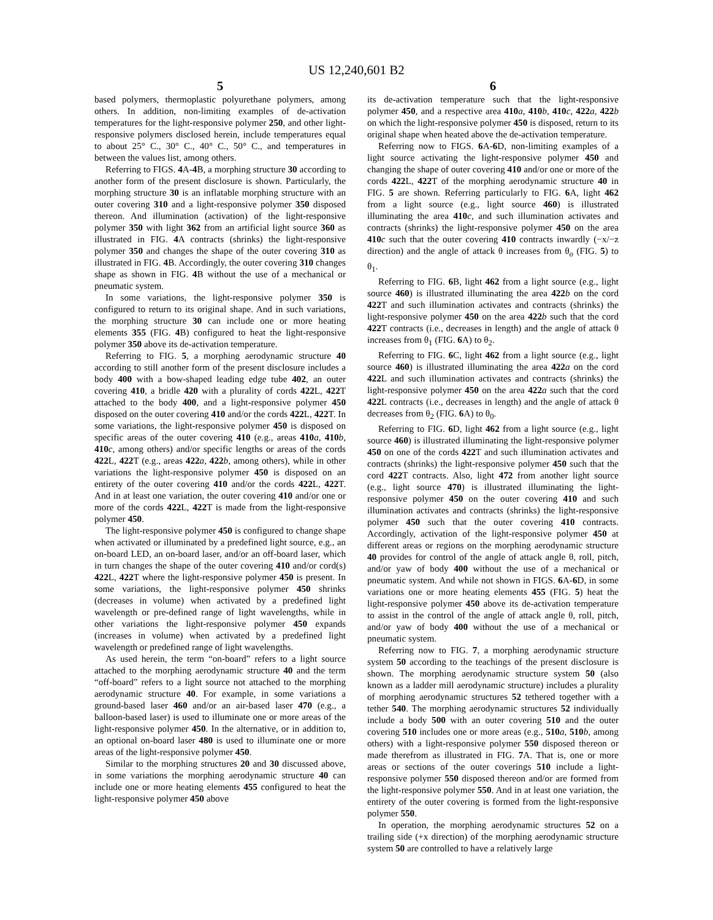US 12,240,601 B2
5
based polymers, thermoplastic polyurethane polymers, among others. In addition, non-limiting examples of de-activation temperatures for the light-responsive polymer 250, and other light-responsive polymers disclosed herein, include temperatures equal to about 25° C., 30° C., 40° C., 50° C., and temperatures in between the values list, among others.
Referring to FIGS. 4 A-4 B, a morphing structure 30 according to another form of the present disclosure is shown. Particularly, the morphing structure 30 is an inflatable morphing structure with an outer covering 310 and a light-responsive polymer 350 disposed thereon. And illumination (activation) of the light-responsive polymer 350 with light 362 from an artificial light source 360 as illustrated in FIG. 4 A contracts (shrinks) the light-responsive polymer 350 and changes the shape of the outer covering 310 as illustrated in FIG. 4 B. Accordingly, the outer covering 310 changes shape as shown in FIG. 4 B without the use of a mechanical or pneumatic system.
In some variations, the light-responsive polymer 350 is configured to return to its original shape. And in such variations, the morphing structure 30 can include one or more heating elements 355 (FIG. 4 B) configured to heat the light-responsive polymer 350 above its de-activation temperature.
Referring to FIG. 5, a morphing aerodynamic structure 40 according to still another form of the present disclosure includes a body 400 with a bow-shaped leading edge tube 402, an outer covering 410, a bridle 420 with a plurality of cords 422 L, 422 T attached to the body 400, and a light-responsive polymer 450 disposed on the outer covering 410 and/or the cords 422 L, 422 T. In some variations, the light-responsive polymer 450 is disposed on specific areas of the outer covering 410 (e.g., areas 410 a, 410 b, 410 c, among others) and/or specific lengths or areas of the cords 422 L, 422 T (e.g., areas 422 a, 422 b, among others), while in other variations the light-responsive polymer 450 is disposed on an entirety of the outer covering 410 and/or the cords 422 L, 422 T. And in at least one variation, the outer covering 410 and/or one or more of the cords 422 L, 422 T is made from the light-responsive polymer 450.
The light-responsive polymer 450 is configured to change shape when activated or illuminated by a predefined light source, e.g., an on-board LED, an on-board laser, and/or an off-board laser, which in turn changes the shape of the outer covering 410 and/or cord(s) 422 L, 422 T where the light-responsive polymer 450 is present. In some variations, the light-responsive polymer 450 shrinks (decreases in volume) when activated by a predefined light wavelength or pre-defined range of light wavelengths, while in other variations the light-responsive polymer 450 expands (increases in volume) when activated by a predefined light wavelength or predefined range of light wavelengths.
As used herein, the term “on-board” refers to a light source attached to the morphing aerodynamic structure 40 and the term “off-board” refers to a light source not attached to the morphing aerodynamic structure 40. For example, in some variations a ground-based laser 460 and/or an air-based laser 470 (e.g., a balloon-based laser) is used to illuminate one or more areas of the light-responsive polymer 450. In the alternative, or in addition to, an optional on-board laser 480 is used to illuminate one or more areas of the light-responsive polymer 450.
Similar to the morphing structures 20 and 30 discussed above, in some variations the morphing aerodynamic structure 40 can include one or more heating elements 455 configured to heat the light-responsive polymer 450 above
6
its de-activation temperature such that the light-responsive polymer 450, and a respective area 410 a, 410 b, 410 c, 422 a, 422 b on which the light-responsive polymer 450 is disposed, return to its original shape when heated above the de-activation temperature.
Referring now to FIGS. 6 A-6 D, non-limiting examples of a light source activating the light-responsive polymer 450 and changing the shape of outer covering 410 and/or one or more of the cords 422 L, 422 T of the morphing aerodynamic structure 40 in FIG. 5 are shown. Referring particularly to FIG. 6 A, light 462 from a light source (e.g., light source 460) is illustrated illuminating the area 410 c, and such illumination activates and contracts (shrinks) the light-responsive polymer 450 on the area 410 c such that the outer covering 410 contracts inwardly (−x/−z direction) and the angle of attack θ increases from θ<sub>o</sub> (FIG. 5) to θ<sub>1</sub>.
Referring to FIG. 6 B, light 462 from a light source (e.g., light source 460) is illustrated illuminating the area 422 b on the cord 422 T and such illumination activates and contracts (shrinks) the light-responsive polymer 450 on the area 422 b such that the cord 422 T contracts (i.e., decreases in length) and the angle of attack θ increases from θ<sub>1</sub> (FIG. 6 A) to θ<sub>2</sub>.
Referring to FIG. 6 C, light 462 from a light source (e.g., light source 460) is illustrated illuminating the area 422 a on the cord 422 L and such illumination activates and contracts (shrinks) the light-responsive polymer 450 on the area 422 a such that the cord 422 L contracts (i.e., decreases in length) and the angle of attack θ decreases from θ<sub>2</sub> (FIG. 6 A) to θ<sub>0</sub>.
Referring to FIG. 6 D, light 462 from a light source (e.g., light source 460) is illustrated illuminating the light-responsive polymer 450 on one of the cords 422 T and such illumination activates and contracts (shrinks) the light-responsive polymer 450 such that the cord 422 T contracts. Also, light 472 from another light source (e.g., light source 470) is illustrated illuminating the light-responsive polymer 450 on the outer covering 410 and such illumination activates and contracts (shrinks) the light-responsive polymer 450 such that the outer covering 410 contracts. Accordingly, activation of the light-responsive polymer 450 at different areas or regions on the morphing aerodynamic structure 40 provides for control of the angle of attack angle θ, roll, pitch, and/or yaw of body 400 without the use of a mechanical or pneumatic system. And while not shown in FIGS. 6 A-6 D, in some variations one or more heating elements 455 (FIG. 5) heat the light-responsive polymer 450 above its de-activation temperature to assist in the control of the angle of attack angle θ, roll, pitch, and/or yaw of body 400 without the use of a mechanical or pneumatic system.
Referring now to FIG. 7, a morphing aerodynamic structure system 50 according to the teachings of the present disclosure is shown. The morphing aerodynamic structure system 50 (also known as a ladder mill aerodynamic structure) includes a plurality of morphing aerodynamic structures 52 tethered together with a tether 540. The morphing aerodynamic structures 52 individually include a body 500 with an outer covering 510 and the outer covering 510 includes one or more areas (e.g., 510 a, 510 b, among others) with a light-responsive polymer 550 disposed thereon or made therefrom as illustrated in FIG. 7 A. That is, one or more areas or sections of the outer coverings 510 include a light-responsive polymer 550 disposed thereon and/or are formed from the light-responsive polymer 550. And in at least one variation, the entirety of the outer covering is formed from the light-responsive polymer 550.
In operation, the morphing aerodynamic structures 52 on a trailing side (+x direction) of the morphing aerodynamic structure system 50 are controlled to have a relatively large